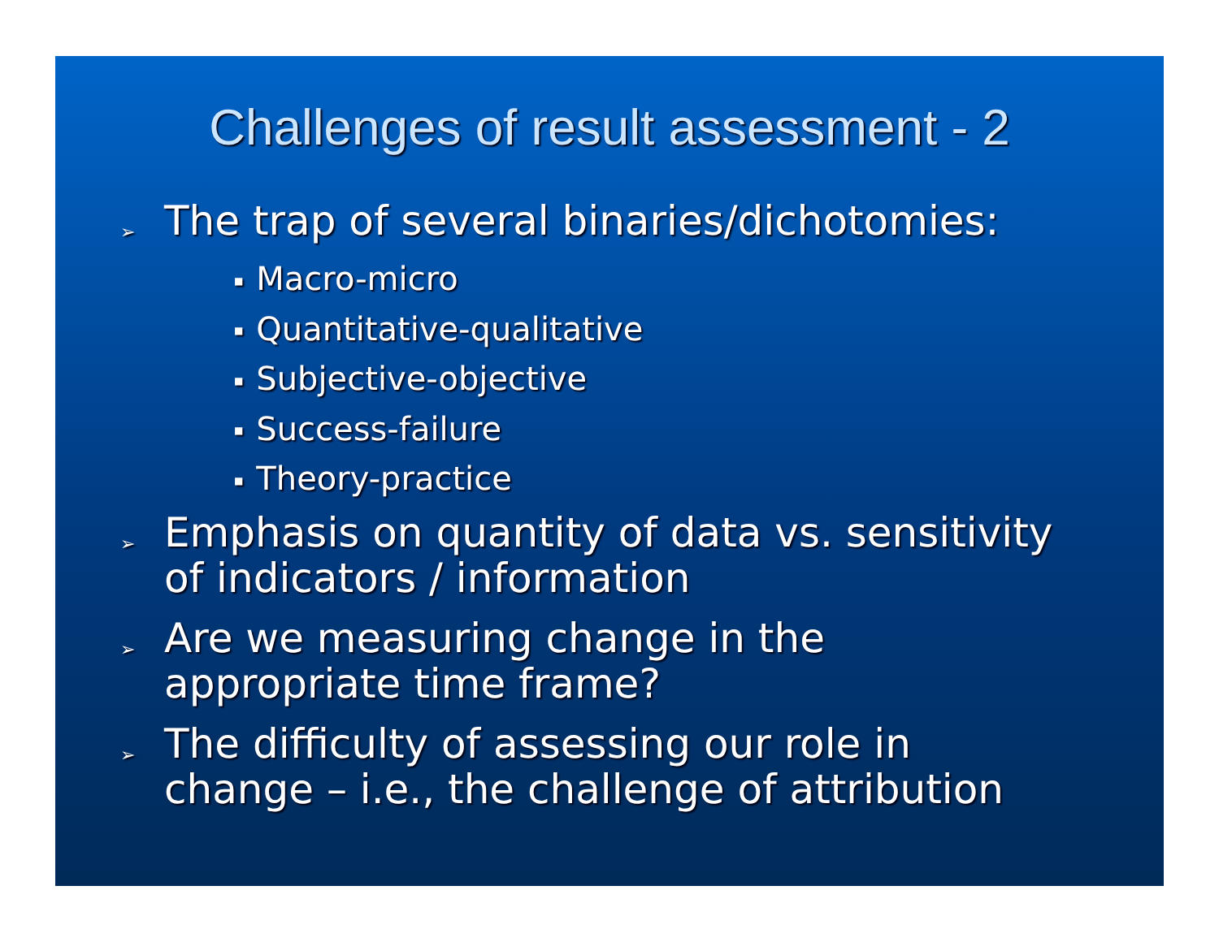Challenges of result assessment - 2
➢
The trap of several binaries/dichotomies:
■ Macro-micro
■ Quantitative-qualitative
■ Subjective-objective
■ Success-failure
■ Theory-practice
➢
Emphasis on quantity of data vs. sensitivity
of indicators / information
➢
Are we measuring change in the
appropriate time frame?
➢
The difficulty of assessing our role in
change – i.e., the challenge of attribution